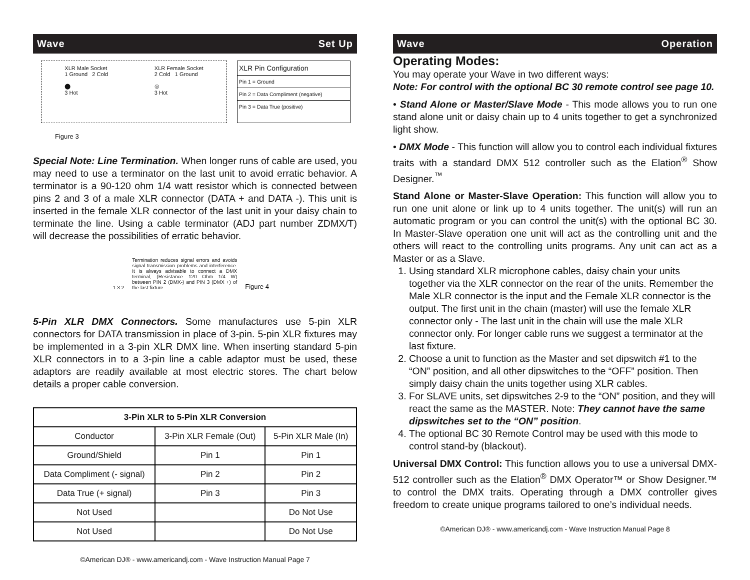Wave Set Up
XLR Male Socket
1 Ground 2 Cold
⬤
3 Hot
XLR Female Socket
2 Cold 1 Ground
◎
3 Hot
XLR Pin Configuration
Pin 1 = Ground
Pin 2 = Data Compliment (negative)
Pin 3 = Data True (positive)
Figure 3
Special Note: Line Termination. When longer runs of cable are used, you may need to use a terminator on the last unit to avoid erratic behavior. A terminator is a 90-120 ohm 1/4 watt resistor which is connected between pins 2 and 3 of a male XLR connector (DATA + and DATA -). This unit is inserted in the female XLR connector of the last unit in your daisy chain to terminate the line. Using a cable terminator (ADJ part number ZDMX/T) will decrease the possibilities of erratic behavior.
1 3 2 Termination reduces signal errors and avoids signal transmission problems and interference. It is always advisable to connect a DMX terminal, (Resistance 120 Ohm 1/4 W) between PIN 2 (DMX-) and PIN 3 (DMX +) of the last fixture. Figure 4
5-Pin XLR DMX Connectors. Some manufactures use 5-pin XLR connectors for DATA transmission in place of 3-pin. 5-pin XLR fixtures may be implemented in a 3-pin XLR DMX line. When inserting standard 5-pin XLR connectors in to a 3-pin line a cable adaptor must be used, these adaptors are readily available at most electric stores. The chart below details a proper cable conversion.
| 3-Pin XLR to 5-Pin XLR Conversion | | |
| --- | --- | --- |
| Conductor | 3-Pin XLR Female (Out) | 5-Pin XLR Male (In) |
| Ground/Shield | Pin 1 | Pin 1 |
| Data Compliment (- signal) | Pin 2 | Pin 2 |
| Data True (+ signal) | Pin 3 | Pin 3 |
| Not Used | | Do Not Use |
| Not Used | | Do Not Use |
©American DJ® - www.americandj.com - Wave Instruction Manual Page 7
Wave Operation
Operating Modes:
You may operate your Wave in two different ways:
Note: For control with the optional BC 30 remote control see page 10.
• Stand Alone or Master/Slave Mode - This mode allows you to run one stand alone unit or daisy chain up to 4 units together to get a synchronized light show.
• DMX Mode - This function will allow you to control each individual fixtures traits with a standard DMX 512 controller such as the Elation<sup>®</sup> Show Designer.<sup>™</sup>
Stand Alone or Master-Slave Operation: This function will allow you to run one unit alone or link up to 4 units together. The unit(s) will run an automatic program or you can control the unit(s) with the optional BC 30. In Master-Slave operation one unit will act as the controlling unit and the others will react to the controlling units programs. Any unit can act as a Master or as a Slave.
1. Using standard XLR microphone cables, daisy chain your units together via the XLR connector on the rear of the units. Remember the Male XLR connector is the input and the Female XLR connector is the output. The first unit in the chain (master) will use the female XLR connector only - The last unit in the chain will use the male XLR connector only. For longer cable runs we suggest a terminator at the last fixture.
2. Choose a unit to function as the Master and set dipswitch #1 to the “ON” position, and all other dipswitches to the “OFF” position. Then simply daisy chain the units together using XLR cables.
3. For SLAVE units, set dipswitches 2-9 to the “ON” position, and they will react the same as the MASTER. Note: They cannot have the same dipswitches set to the “ON” position.
4. The optional BC 30 Remote Control may be used with this mode to control stand-by (blackout).
Universal DMX Control: This function allows you to use a universal DMX-512 controller such as the Elation<sup>®</sup> DMX Operator™ or Show Designer.™ to control the DMX traits. Operating through a DMX controller gives freedom to create unique programs tailored to one’s individual needs.
©American DJ® - www.americandj.com - Wave Instruction Manual Page 8